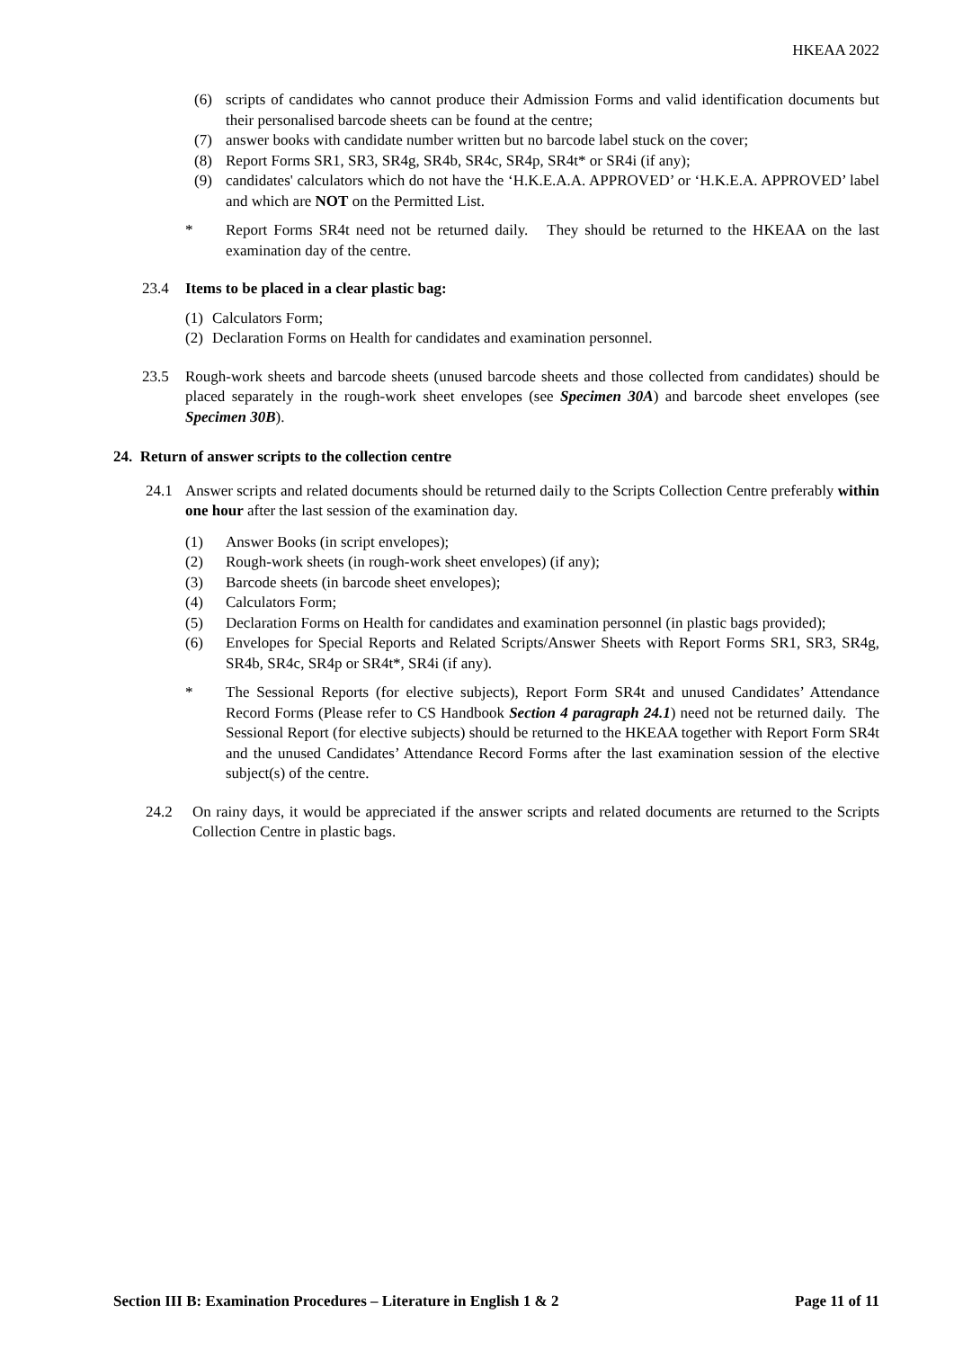HKEAA 2022
(6) scripts of candidates who cannot produce their Admission Forms and valid identification documents but their personalised barcode sheets can be found at the centre;
(7) answer books with candidate number written but no barcode label stuck on the cover;
(8) Report Forms SR1, SR3, SR4g, SR4b, SR4c, SR4p, SR4t* or SR4i (if any);
(9) candidates' calculators which do not have the ‘H.K.E.A.A. APPROVED’ or ‘H.K.E.A. APPROVED’ label and which are NOT on the Permitted List.
* Report Forms SR4t need not be returned daily. They should be returned to the HKEAA on the last examination day of the centre.
23.4 Items to be placed in a clear plastic bag:
(1) Calculators Form;
(2) Declaration Forms on Health for candidates and examination personnel.
23.5 Rough-work sheets and barcode sheets (unused barcode sheets and those collected from candidates) should be placed separately in the rough-work sheet envelopes (see Specimen 30A) and barcode sheet envelopes (see Specimen 30B).
24. Return of answer scripts to the collection centre
24.1 Answer scripts and related documents should be returned daily to the Scripts Collection Centre preferably within one hour after the last session of the examination day.
(1) Answer Books (in script envelopes);
(2) Rough-work sheets (in rough-work sheet envelopes) (if any);
(3) Barcode sheets (in barcode sheet envelopes);
(4) Calculators Form;
(5) Declaration Forms on Health for candidates and examination personnel (in plastic bags provided);
(6) Envelopes for Special Reports and Related Scripts/Answer Sheets with Report Forms SR1, SR3, SR4g, SR4b, SR4c, SR4p or SR4t*, SR4i (if any).
* The Sessional Reports (for elective subjects), Report Form SR4t and unused Candidates’ Attendance Record Forms (Please refer to CS Handbook Section 4 paragraph 24.1) need not be returned daily. The Sessional Report (for elective subjects) should be returned to the HKEAA together with Report Form SR4t and the unused Candidates’ Attendance Record Forms after the last examination session of the elective subject(s) of the centre.
24.2 On rainy days, it would be appreciated if the answer scripts and related documents are returned to the Scripts Collection Centre in plastic bags.
Section III B: Examination Procedures – Literature in English 1 & 2 Page 11 of 11